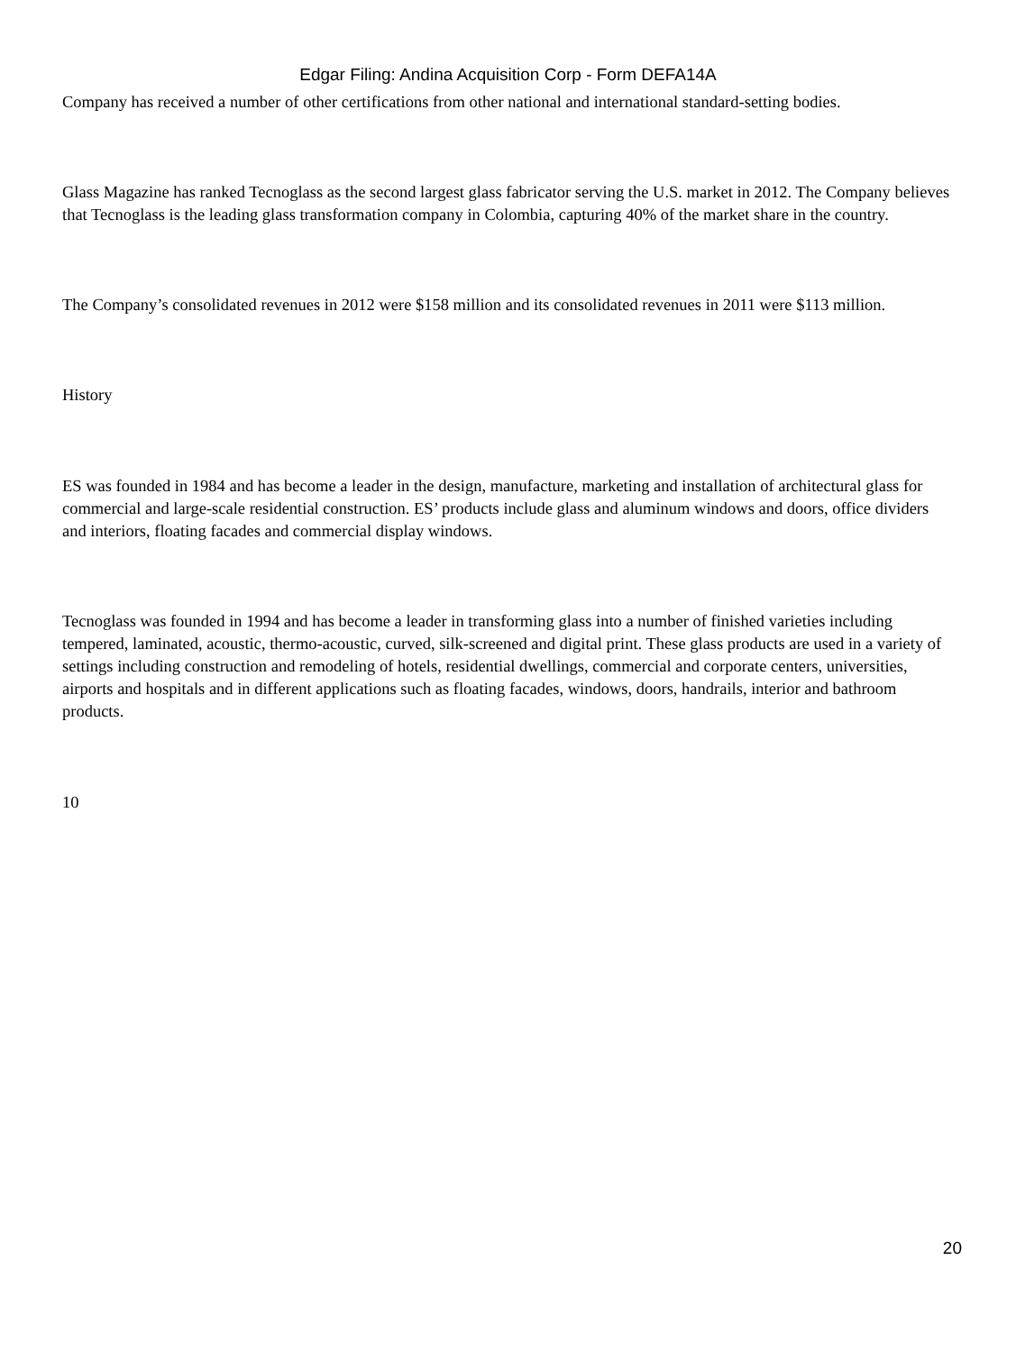Edgar Filing: Andina Acquisition Corp - Form DEFA14A
Company has received a number of other certifications from other national and international standard-setting bodies.
Glass Magazine has ranked Tecnoglass as the second largest glass fabricator serving the U.S. market in 2012. The Company believes that Tecnoglass is the leading glass transformation company in Colombia, capturing 40% of the market share in the country.
The Company’s consolidated revenues in 2012 were $158 million and its consolidated revenues in 2011 were $113 million.
History
ES was founded in 1984 and has become a leader in the design, manufacture, marketing and installation of architectural glass for commercial and large-scale residential construction. ES’ products include glass and aluminum windows and doors, office dividers and interiors, floating facades and commercial display windows.
Tecnoglass was founded in 1994 and has become a leader in transforming glass into a number of finished varieties including tempered, laminated, acoustic, thermo-acoustic, curved, silk-screened and digital print. These glass products are used in a variety of settings including construction and remodeling of hotels, residential dwellings, commercial and corporate centers, universities, airports and hospitals and in different applications such as floating facades, windows, doors, handrails, interior and bathroom products.
10
20